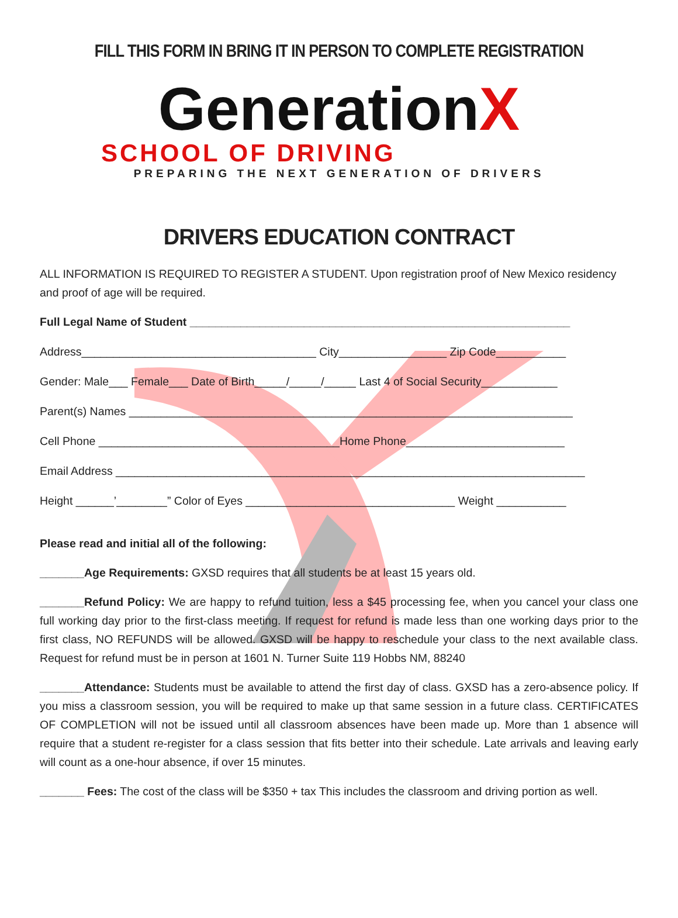FILL THIS FORM IN BRING IT IN PERSON TO COMPLETE REGISTRATION
GenerationX
SCHOOL OF DRIVING
PREPARING THE NEXT GENERATION OF DRIVERS
DRIVERS EDUCATION CONTRACT
ALL INFORMATION IS REQUIRED TO REGISTER A STUDENT. Upon registration proof of New Mexico residency and proof of age will be required.
Full Legal Name of Student ____________________________________________________________
Address_____________________________________ City_________________ Zip Code___________
Gender: Male___ Female___ Date of Birth_____/_____/_____ Last 4 of Social Security____________
Parent(s) Names ______________________________________________________________________
Cell Phone ______________________________________Home Phone_________________________
Email Address __________________________________________________________________________
Height ______’________” Color of Eyes _________________________________ Weight ___________
Please read and initial all of the following:
_______Age Requirements: GXSD requires that all students be at least 15 years old.
_______Refund Policy: We are happy to refund tuition, less a $45 processing fee, when you cancel your class one full working day prior to the first-class meeting. If request for refund is made less than one working days prior to the first class, NO REFUNDS will be allowed. GXSD will be happy to reschedule your class to the next available class. Request for refund must be in person at 1601 N. Turner Suite 119 Hobbs NM, 88240
_______Attendance: Students must be available to attend the first day of class. GXSD has a zero-absence policy. If you miss a classroom session, you will be required to make up that same session in a future class. CERTIFICATES OF COMPLETION will not be issued until all classroom absences have been made up. More than 1 absence will require that a student re-register for a class session that fits better into their schedule. Late arrivals and leaving early will count as a one-hour absence, if over 15 minutes.
_______ Fees: The cost of the class will be $350 + tax This includes the classroom and driving portion as well.